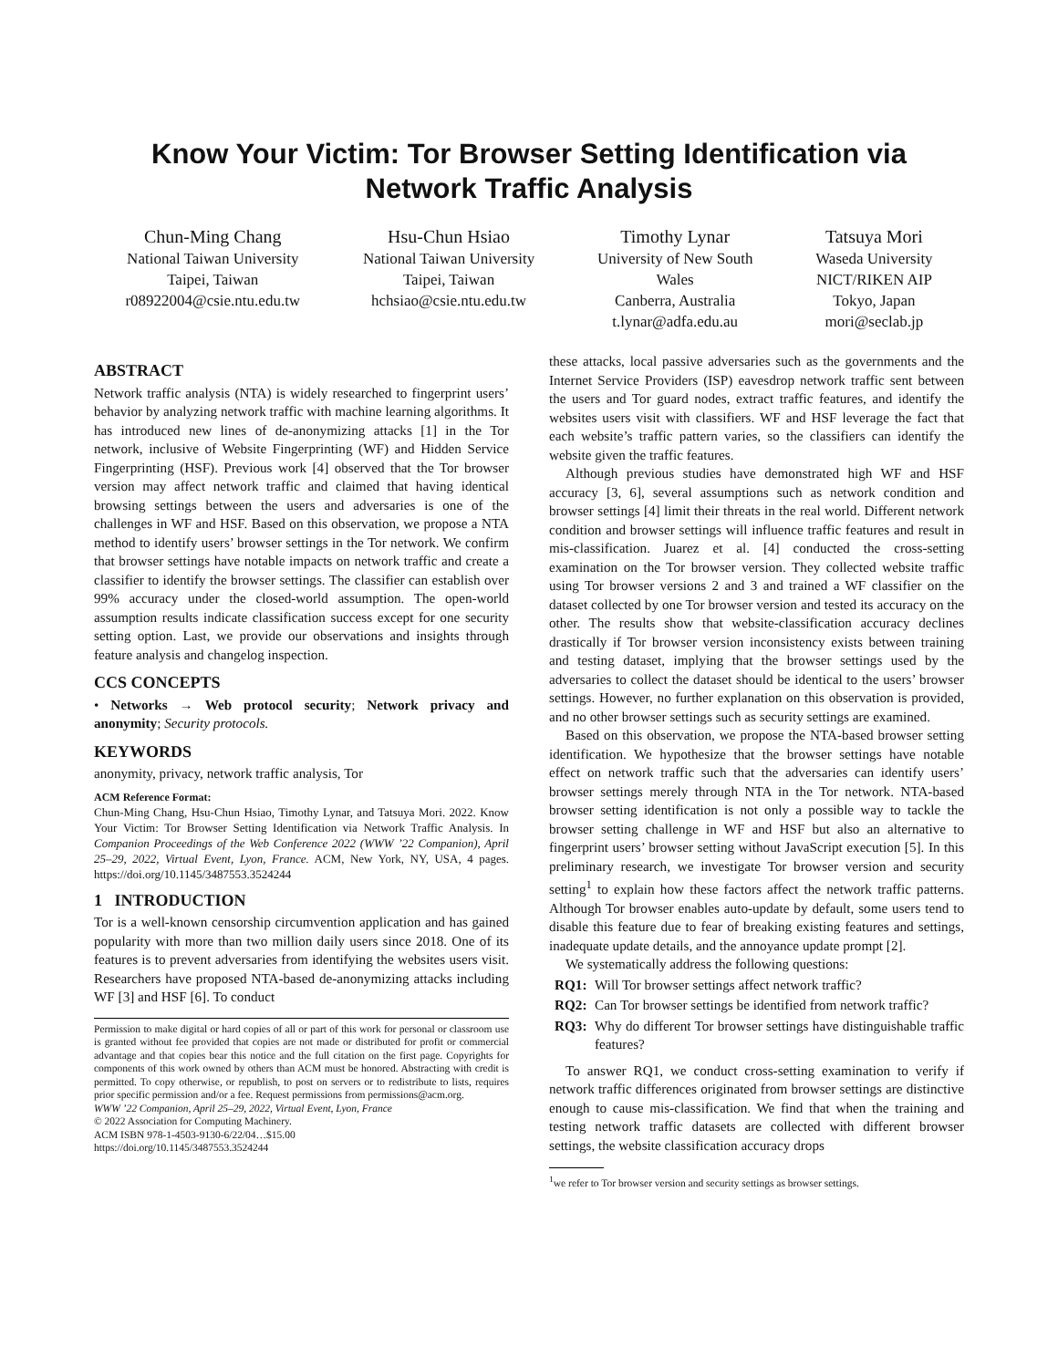Know Your Victim: Tor Browser Setting Identification via
Network Traffic Analysis
Chun-Ming Chang
National Taiwan University
Taipei, Taiwan
r08922004@csie.ntu.edu.tw
Hsu-Chun Hsiao
National Taiwan University
Taipei, Taiwan
hchsiao@csie.ntu.edu.tw
Timothy Lynar
University of New South
Wales
Canberra, Australia
t.lynar@adfa.edu.au
Tatsuya Mori
Waseda University
NICT/RIKEN AIP
Tokyo, Japan
mori@seclab.jp
ABSTRACT
Network traffic analysis (NTA) is widely researched to fingerprint users’ behavior by analyzing network traffic with machine learning algorithms. It has introduced new lines of de-anonymizing attacks [1] in the Tor network, inclusive of Website Fingerprinting (WF) and Hidden Service Fingerprinting (HSF). Previous work [4] observed that the Tor browser version may affect network traffic and claimed that having identical browsing settings between the users and adversaries is one of the challenges in WF and HSF. Based on this observation, we propose a NTA method to identify users’ browser settings in the Tor network. We confirm that browser settings have notable impacts on network traffic and create a classifier to identify the browser settings. The classifier can establish over 99% accuracy under the closed-world assumption. The open-world assumption results indicate classification success except for one security setting option. Last, we provide our observations and insights through feature analysis and changelog inspection.
CCS CONCEPTS
• Networks → Web protocol security; Network privacy and anonymity; Security protocols.
KEYWORDS
anonymity, privacy, network traffic analysis, Tor
ACM Reference Format:
Chun-Ming Chang, Hsu-Chun Hsiao, Timothy Lynar, and Tatsuya Mori. 2022. Know Your Victim: Tor Browser Setting Identification via Network Traffic Analysis. In Companion Proceedings of the Web Conference 2022 (WWW ’22 Companion), April 25–29, 2022, Virtual Event, Lyon, France. ACM, New York, NY, USA, 4 pages. https://doi.org/10.1145/3487553.3524244
1 INTRODUCTION
Tor is a well-known censorship circumvention application and has gained popularity with more than two million daily users since 2018. One of its features is to prevent adversaries from identifying the websites users visit. Researchers have proposed NTA-based de-anonymizing attacks including WF [3] and HSF [6]. To conduct
Permission to make digital or hard copies of all or part of this work for personal or classroom use is granted without fee provided that copies are not made or distributed for profit or commercial advantage and that copies bear this notice and the full citation on the first page. Copyrights for components of this work owned by others than ACM must be honored. Abstracting with credit is permitted. To copy otherwise, or republish, to post on servers or to redistribute to lists, requires prior specific permission and/or a fee. Request permissions from permissions@acm.org.
WWW ’22 Companion, April 25–29, 2022, Virtual Event, Lyon, France
© 2022 Association for Computing Machinery.
ACM ISBN 978-1-4503-9130-6/22/04…$15.00
https://doi.org/10.1145/3487553.3524244
these attacks, local passive adversaries such as the governments and the Internet Service Providers (ISP) eavesdrop network traffic sent between the users and Tor guard nodes, extract traffic features, and identify the websites users visit with classifiers. WF and HSF leverage the fact that each website’s traffic pattern varies, so the classifiers can identify the website given the traffic features.
Although previous studies have demonstrated high WF and HSF accuracy [3, 6], several assumptions such as network condition and browser settings [4] limit their threats in the real world. Different network condition and browser settings will influence traffic features and result in mis-classification. Juarez et al. [4] conducted the cross-setting examination on the Tor browser version. They collected website traffic using Tor browser versions 2 and 3 and trained a WF classifier on the dataset collected by one Tor browser version and tested its accuracy on the other. The results show that website-classification accuracy declines drastically if Tor browser version inconsistency exists between training and testing dataset, implying that the browser settings used by the adversaries to collect the dataset should be identical to the users’ browser settings. However, no further explanation on this observation is provided, and no other browser settings such as security settings are examined.
Based on this observation, we propose the NTA-based browser setting identification. We hypothesize that the browser settings have notable effect on network traffic such that the adversaries can identify users’ browser settings merely through NTA in the Tor network. NTA-based browser setting identification is not only a possible way to tackle the browser setting challenge in WF and HSF but also an alternative to fingerprint users’ browser setting without JavaScript execution [5]. In this preliminary research, we investigate Tor browser version and security setting<sup>1</sup> to explain how these factors affect the network traffic patterns. Although Tor browser enables auto-update by default, some users tend to disable this feature due to fear of breaking existing features and settings, inadequate update details, and the annoyance update prompt [2].
We systematically address the following questions:
RQ1: Will Tor browser settings affect network traffic?
RQ2: Can Tor browser settings be identified from network traffic?
RQ3: Why do different Tor browser settings have distinguishable traffic features?
To answer RQ1, we conduct cross-setting examination to verify if network traffic differences originated from browser settings are distinctive enough to cause mis-classification. We find that when the training and testing network traffic datasets are collected with different browser settings, the website classification accuracy drops
<sup>1</sup> we refer to Tor browser version and security settings as browser settings.